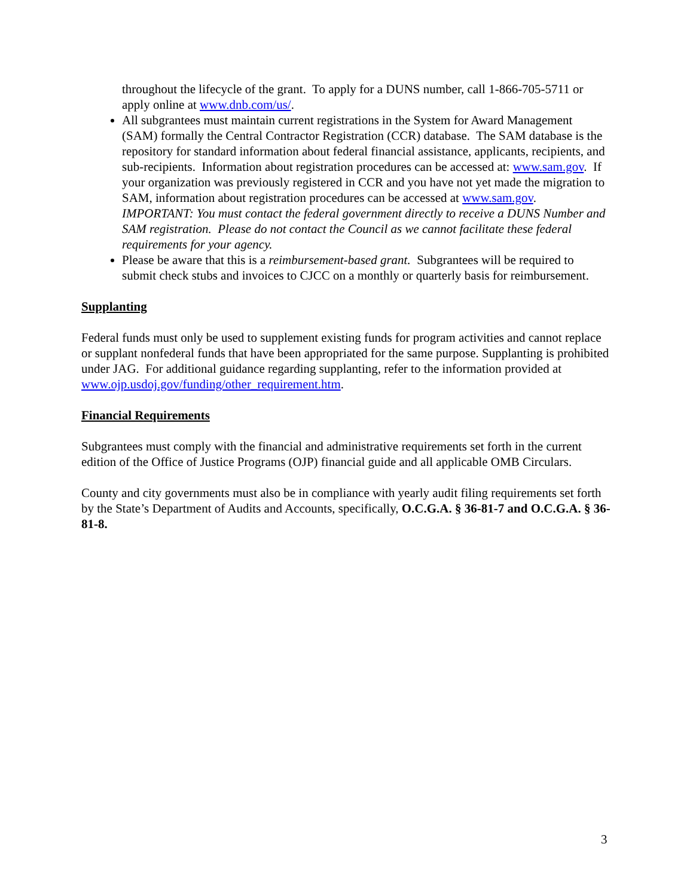throughout the lifecycle of the grant. To apply for a DUNS number, call 1-866-705-5711 or apply online at www.dnb.com/us/.
All subgrantees must maintain current registrations in the System for Award Management (SAM) formally the Central Contractor Registration (CCR) database. The SAM database is the repository for standard information about federal financial assistance, applicants, recipients, and sub-recipients. Information about registration procedures can be accessed at: www.sam.gov. If your organization was previously registered in CCR and you have not yet made the migration to SAM, information about registration procedures can be accessed at www.sam.gov. IMPORTANT: You must contact the federal government directly to receive a DUNS Number and SAM registration. Please do not contact the Council as we cannot facilitate these federal requirements for your agency.
Please be aware that this is a reimbursement-based grant. Subgrantees will be required to submit check stubs and invoices to CJCC on a monthly or quarterly basis for reimbursement.
Supplanting
Federal funds must only be used to supplement existing funds for program activities and cannot replace or supplant nonfederal funds that have been appropriated for the same purpose. Supplanting is prohibited under JAG. For additional guidance regarding supplanting, refer to the information provided at www.ojp.usdoj.gov/funding/other_requirement.htm.
Financial Requirements
Subgrantees must comply with the financial and administrative requirements set forth in the current edition of the Office of Justice Programs (OJP) financial guide and all applicable OMB Circulars.
County and city governments must also be in compliance with yearly audit filing requirements set forth by the State’s Department of Audits and Accounts, specifically, O.C.G.A. § 36-81-7 and O.C.G.A. § 36-81-8.
3